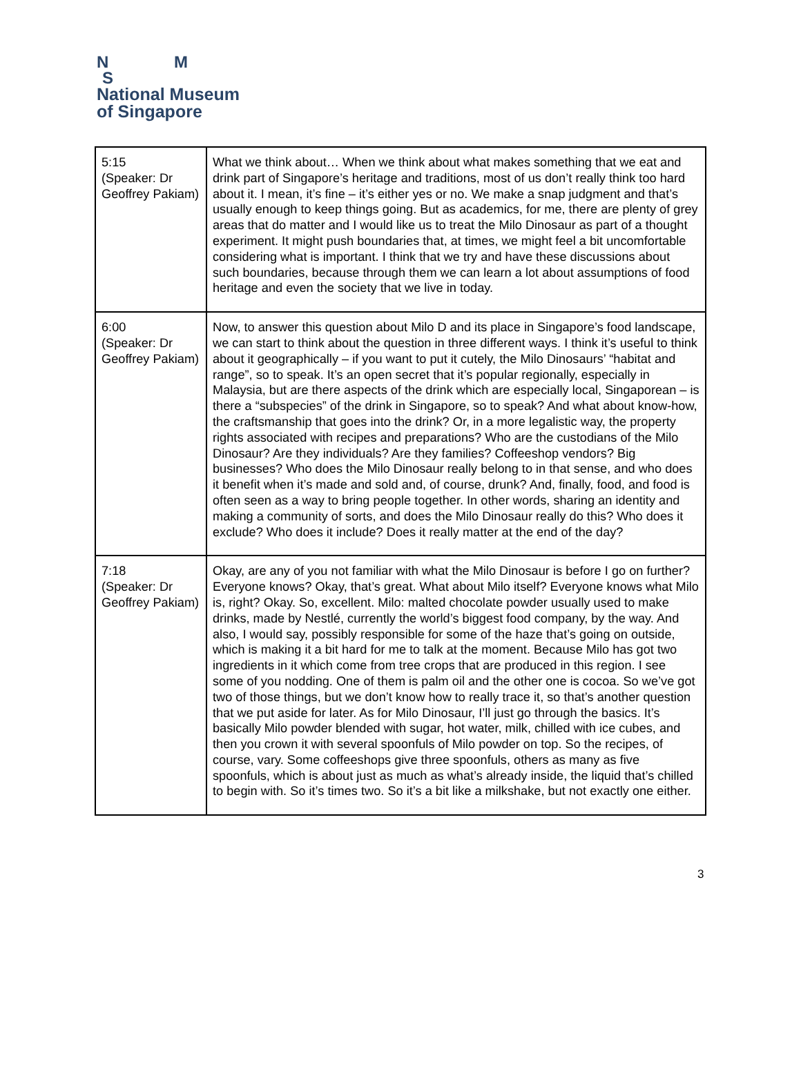N M
S
National Museum
of Singapore
| 5:15 (Speaker: Dr Geoffrey Pakiam) | What we think about… When we think about what makes something that we eat and drink part of Singapore’s heritage and traditions, most of us don’t really think too hard about it. I mean, it’s fine – it’s either yes or no. We make a snap judgment and that’s usually enough to keep things going. But as academics, for me, there are plenty of grey areas that do matter and I would like us to treat the Milo Dinosaur as part of a thought experiment. It might push boundaries that, at times, we might feel a bit uncomfortable considering what is important. I think that we try and have these discussions about such boundaries, because through them we can learn a lot about assumptions of food heritage and even the society that we live in today. |
| 6:00 (Speaker: Dr Geoffrey Pakiam) | Now, to answer this question about Milo D and its place in Singapore’s food landscape, we can start to think about the question in three different ways. I think it’s useful to think about it geographically – if you want to put it cutely, the Milo Dinosaurs’ “habitat and range”, so to speak. It’s an open secret that it’s popular regionally, especially in Malaysia, but are there aspects of the drink which are especially local, Singaporean – is there a “subspecies” of the drink in Singapore, so to speak? And what about know-how, the craftsmanship that goes into the drink? Or, in a more legalistic way, the property rights associated with recipes and preparations? Who are the custodians of the Milo Dinosaur? Are they individuals? Are they families? Coffeeshop vendors? Big businesses? Who does the Milo Dinosaur really belong to in that sense, and who does it benefit when it’s made and sold and, of course, drunk? And, finally, food, and food is often seen as a way to bring people together. In other words, sharing an identity and making a community of sorts, and does the Milo Dinosaur really do this? Who does it exclude? Who does it include? Does it really matter at the end of the day? |
| 7:18 (Speaker: Dr Geoffrey Pakiam) | Okay, are any of you not familiar with what the Milo Dinosaur is before I go on further? Everyone knows? Okay, that’s great. What about Milo itself? Everyone knows what Milo is, right? Okay. So, excellent. Milo: malted chocolate powder usually used to make drinks, made by Nestlé, currently the world’s biggest food company, by the way. And also, I would say, possibly responsible for some of the haze that’s going on outside, which is making it a bit hard for me to talk at the moment. Because Milo has got two ingredients in it which come from tree crops that are produced in this region. I see some of you nodding. One of them is palm oil and the other one is cocoa. So we’ve got two of those things, but we don’t know how to really trace it, so that’s another question that we put aside for later. As for Milo Dinosaur, I’ll just go through the basics. It’s basically Milo powder blended with sugar, hot water, milk, chilled with ice cubes, and then you crown it with several spoonfuls of Milo powder on top. So the recipes, of course, vary. Some coffeeshops give three spoonfuls, others as many as five spoonfuls, which is about just as much as what’s already inside, the liquid that’s chilled to begin with. So it’s times two. So it’s a bit like a milkshake, but not exactly one either. |
3